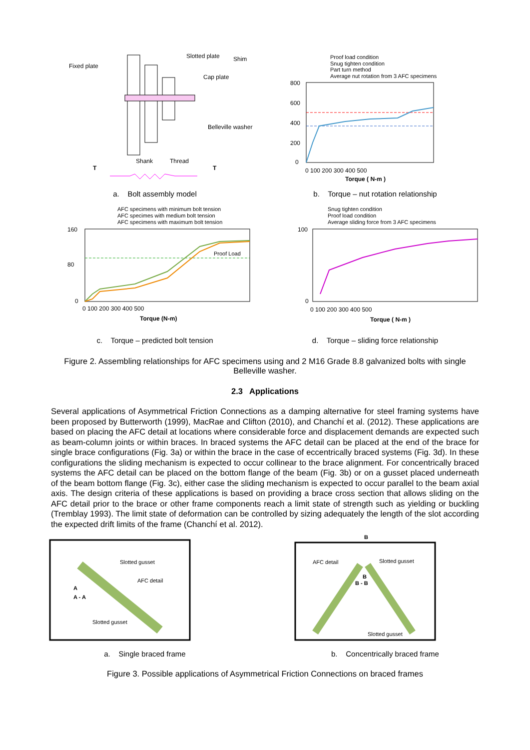Fixed plate
Slotted plate
Shim
Cap plate
Belleville washer
Shank
Thread
T
T
a. Bolt assembly model
Proof load condition
Snug tighten condition
Part turn method
Average nut rotation from 3 AFC specimens
800
600
400
200
0
0 100 200 300 400 500
Torque ( N-m )
b. Torque – nut rotation relationship
AFC specimens with minimum bolt tension
AFC specimes with medium bolt tension
AFC specimens with maximum bolt tension
Proof Load
160
80
0
0 100 200 300 400 500
Torque (N-m)
c. Torque – predicted bolt tension
Snug tighten condition
Proof load condition
Average sliding force from 3 AFC specimens
100
0
0 100 200 300 400 500
Torque ( N-m )
d. Torque – sliding force relationship
Figure 2. Assembling relationships for AFC specimens using and 2 M16 Grade 8.8 galvanized bolts with single Belleville washer.
2.3 Applications
Several applications of Asymmetrical Friction Connections as a damping alternative for steel framing systems have been proposed by Butterworth (1999), MacRae and Clifton (2010), and Chanchí et al. (2012). These applications are based on placing the AFC detail at locations where considerable force and displacement demands are expected such as beam-column joints or within braces. In braced systems the AFC detail can be placed at the end of the brace for single brace configurations (Fig. 3a) or within the brace in the case of eccentrically braced systems (Fig. 3d). In these configurations the sliding mechanism is expected to occur collinear to the brace alignment. For concentrically braced systems the AFC detail can be placed on the bottom flange of the beam (Fig. 3b) or on a gusset placed underneath of the beam bottom flange (Fig. 3c), either case the sliding mechanism is expected to occur parallel to the beam axial axis. The design criteria of these applications is based on providing a brace cross section that allows sliding on the AFC detail prior to the brace or other frame components reach a limit state of strength such as yielding or buckling (Tremblay 1993). The limit state of deformation can be controlled by sizing adequately the length of the slot according the expected drift limits of the frame (Chanchí et al. 2012).
Slotted gusset
AFC detail
A
A - A
Slotted gusset
a. Single braced frame
B
AFC detail
Slotted gusset
B
B - B
Slotted gusset
b. Concentrically braced frame
Figure 3. Possible applications of Asymmetrical Friction Connections on braced frames